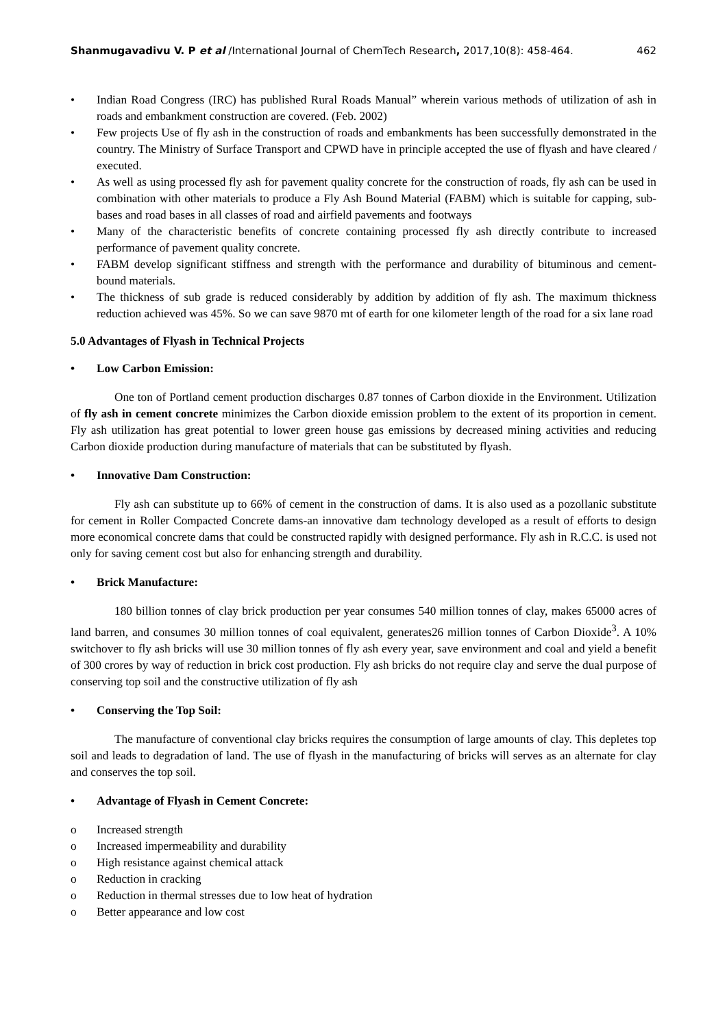Shanmugavadivu V. P et al /International Journal of ChemTech Research, 2017,10(8): 458-464. 462
• Indian Road Congress (IRC) has published Rural Roads Manual” wherein various methods of utilization of ash in roads and embankment construction are covered. (Feb. 2002)
• Few projects Use of fly ash in the construction of roads and embankments has been successfully demonstrated in the country. The Ministry of Surface Transport and CPWD have in principle accepted the use of flyash and have cleared / executed.
• As well as using processed fly ash for pavement quality concrete for the construction of roads, fly ash can be used in combination with other materials to produce a Fly Ash Bound Material (FABM) which is suitable for capping, sub-bases and road bases in all classes of road and airfield pavements and footways
• Many of the characteristic benefits of concrete containing processed fly ash directly contribute to increased performance of pavement quality concrete.
• FABM develop significant stiffness and strength with the performance and durability of bituminous and cement-bound materials.
• The thickness of sub grade is reduced considerably by addition by addition of fly ash. The maximum thickness reduction achieved was 45%. So we can save 9870 mt of earth for one kilometer length of the road for a six lane road
5.0 Advantages of Flyash in Technical Projects
• Low Carbon Emission:
One ton of Portland cement production discharges 0.87 tonnes of Carbon dioxide in the Environment. Utilization of fly ash in cement concrete minimizes the Carbon dioxide emission problem to the extent of its proportion in cement. Fly ash utilization has great potential to lower green house gas emissions by decreased mining activities and reducing Carbon dioxide production during manufacture of materials that can be substituted by flyash.
• Innovative Dam Construction:
Fly ash can substitute up to 66% of cement in the construction of dams. It is also used as a pozollanic substitute for cement in Roller Compacted Concrete dams-an innovative dam technology developed as a result of efforts to design more economical concrete dams that could be constructed rapidly with designed performance. Fly ash in R.C.C. is used not only for saving cement cost but also for enhancing strength and durability.
• Brick Manufacture:
180 billion tonnes of clay brick production per year consumes 540 million tonnes of clay, makes 65000 acres of land barren, and consumes 30 million tonnes of coal equivalent, generates26 million tonnes of Carbon Dioxide<sup>3</sup>. A 10% switchover to fly ash bricks will use 30 million tonnes of fly ash every year, save environment and coal and yield a benefit of 300 crores by way of reduction in brick cost production. Fly ash bricks do not require clay and serve the dual purpose of conserving top soil and the constructive utilization of fly ash
• Conserving the Top Soil:
The manufacture of conventional clay bricks requires the consumption of large amounts of clay. This depletes top soil and leads to degradation of land. The use of flyash in the manufacturing of bricks will serves as an alternate for clay and conserves the top soil.
• Advantage of Flyash in Cement Concrete:
o Increased strength
o Increased impermeability and durability
o High resistance against chemical attack
o Reduction in cracking
o Reduction in thermal stresses due to low heat of hydration
o Better appearance and low cost